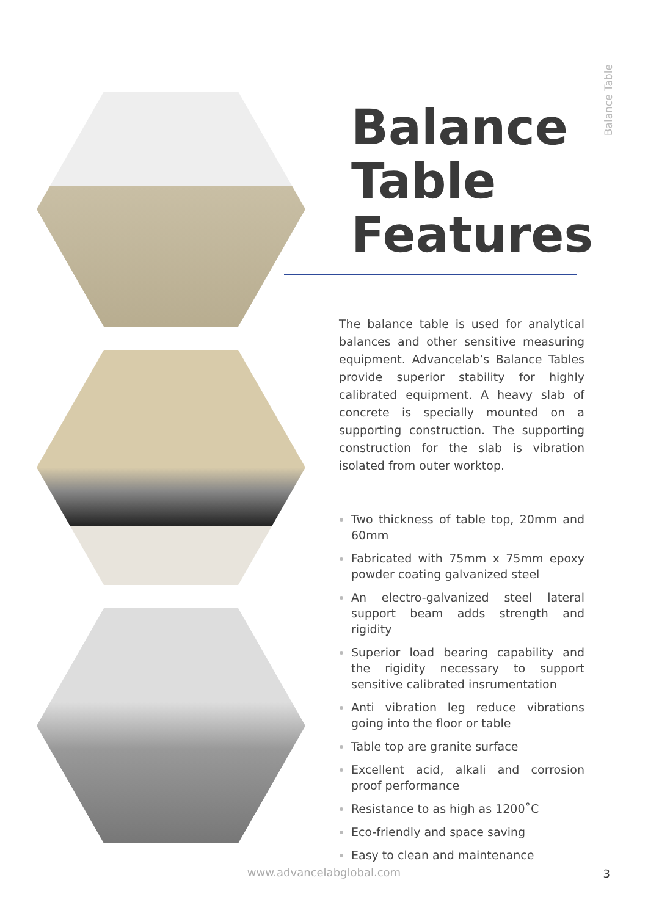Balance Table
Balance Table Features
The balance table is used for analytical balances and other sensitive measuring equipment. Advancelab’s Balance Tables provide superior stability for highly calibrated equipment. A heavy slab of concrete is specially mounted on a supporting construction. The supporting construction for the slab is vibration isolated from outer worktop.
Two thickness of table top, 20mm and 60mm
Fabricated with 75mm x 75mm epoxy powder coating galvanized steel
An electro-galvanized steel lateral support beam adds strength and rigidity
Superior load bearing capability and the rigidity necessary to support sensitive calibrated insrumentation
Anti vibration leg reduce vibrations going into the floor or table
Table top are granite surface
Excellent acid, alkali and corrosion proof performance
Resistance to as high as 1200˚C
Eco-friendly and space saving
Easy to clean and maintenance
www.advancelabglobal.com 3